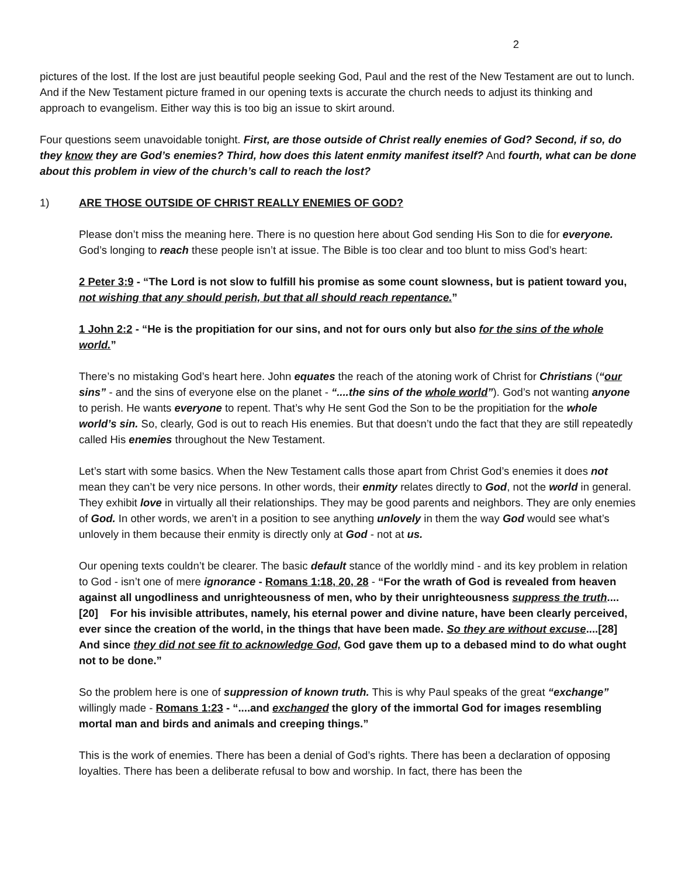2
pictures of the lost. If the lost are just beautiful people seeking God, Paul and the rest of the New Testament are out to lunch. And if the New Testament picture framed in our opening texts is accurate the church needs to adjust its thinking and approach to evangelism. Either way this is too big an issue to skirt around.
Four questions seem unavoidable tonight. First, are those outside of Christ really enemies of God? Second, if so, do they know they are God’s enemies? Third, how does this latent enmity manifest itself? And fourth, what can be done about this problem in view of the church’s call to reach the lost?
1) ARE THOSE OUTSIDE OF CHRIST REALLY ENEMIES OF GOD?
Please don’t miss the meaning here. There is no question here about God sending His Son to die for everyone. God’s longing to reach these people isn’t at issue. The Bible is too clear and too blunt to miss God’s heart:
2 Peter 3:9 - “The Lord is not slow to fulfill his promise as some count slowness, but is patient toward you, not wishing that any should perish, but that all should reach repentance.”
1 John 2:2 - “He is the propitiation for our sins, and not for ours only but also for the sins of the whole world.”
There’s no mistaking God’s heart here. John equates the reach of the atoning work of Christ for Christians (“our sins” - and the sins of everyone else on the planet - “....the sins of the whole world”). God’s not wanting anyone to perish. He wants everyone to repent. That’s why He sent God the Son to be the propitiation for the whole world’s sin. So, clearly, God is out to reach His enemies. But that doesn’t undo the fact that they are still repeatedly called His enemies throughout the New Testament.
Let’s start with some basics. When the New Testament calls those apart from Christ God’s enemies it does not mean they can’t be very nice persons. In other words, their enmity relates directly to God, not the world in general. They exhibit love in virtually all their relationships. They may be good parents and neighbors. They are only enemies of God. In other words, we aren’t in a position to see anything unlovely in them the way God would see what’s unlovely in them because their enmity is directly only at God - not at us.
Our opening texts couldn’t be clearer. The basic default stance of the worldly mind - and its key problem in relation to God - isn’t one of mere ignorance - Romans 1:18, 20, 28 - “For the wrath of God is revealed from heaven against all ungodliness and unrighteousness of men, who by their unrighteousness suppress the truth....[20] For his invisible attributes, namely, his eternal power and divine nature, have been clearly perceived, ever since the creation of the world, in the things that have been made. So they are without excuse....[28] And since they did not see fit to acknowledge God, God gave them up to a debased mind to do what ought not to be done.”
So the problem here is one of suppression of known truth. This is why Paul speaks of the great “exchange” willingly made - Romans 1:23 - “....and exchanged the glory of the immortal God for images resembling mortal man and birds and animals and creeping things.”
This is the work of enemies. There has been a denial of God’s rights. There has been a declaration of opposing loyalties. There has been a deliberate refusal to bow and worship. In fact, there has been the